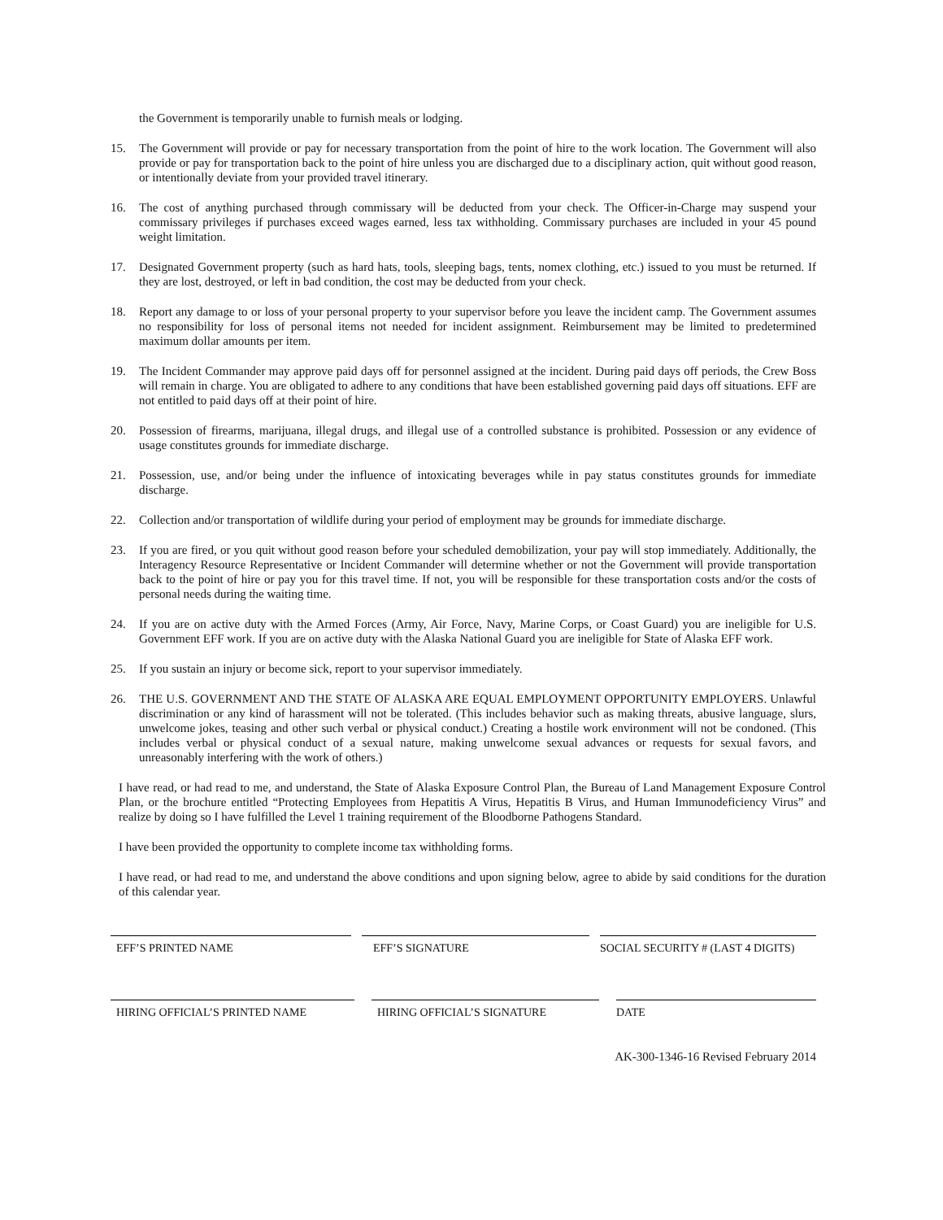the Government is temporarily unable to furnish meals or lodging.
15. The Government will provide or pay for necessary transportation from the point of hire to the work location. The Government will also provide or pay for transportation back to the point of hire unless you are discharged due to a disciplinary action, quit without good reason, or intentionally deviate from your provided travel itinerary.
16. The cost of anything purchased through commissary will be deducted from your check. The Officer-in-Charge may suspend your commissary privileges if purchases exceed wages earned, less tax withholding. Commissary purchases are included in your 45 pound weight limitation.
17. Designated Government property (such as hard hats, tools, sleeping bags, tents, nomex clothing, etc.) issued to you must be returned. If they are lost, destroyed, or left in bad condition, the cost may be deducted from your check.
18. Report any damage to or loss of your personal property to your supervisor before you leave the incident camp. The Government assumes no responsibility for loss of personal items not needed for incident assignment. Reimbursement may be limited to predetermined maximum dollar amounts per item.
19. The Incident Commander may approve paid days off for personnel assigned at the incident. During paid days off periods, the Crew Boss will remain in charge. You are obligated to adhere to any conditions that have been established governing paid days off situations. EFF are not entitled to paid days off at their point of hire.
20. Possession of firearms, marijuana, illegal drugs, and illegal use of a controlled substance is prohibited. Possession or any evidence of usage constitutes grounds for immediate discharge.
21. Possession, use, and/or being under the influence of intoxicating beverages while in pay status constitutes grounds for immediate discharge.
22. Collection and/or transportation of wildlife during your period of employment may be grounds for immediate discharge.
23. If you are fired, or you quit without good reason before your scheduled demobilization, your pay will stop immediately. Additionally, the Interagency Resource Representative or Incident Commander will determine whether or not the Government will provide transportation back to the point of hire or pay you for this travel time. If not, you will be responsible for these transportation costs and/or the costs of personal needs during the waiting time.
24. If you are on active duty with the Armed Forces (Army, Air Force, Navy, Marine Corps, or Coast Guard) you are ineligible for U.S. Government EFF work. If you are on active duty with the Alaska National Guard you are ineligible for State of Alaska EFF work.
25. If you sustain an injury or become sick, report to your supervisor immediately.
26. THE U.S. GOVERNMENT AND THE STATE OF ALASKA ARE EQUAL EMPLOYMENT OPPORTUNITY EMPLOYERS. Unlawful discrimination or any kind of harassment will not be tolerated. (This includes behavior such as making threats, abusive language, slurs, unwelcome jokes, teasing and other such verbal or physical conduct.) Creating a hostile work environment will not be condoned. (This includes verbal or physical conduct of a sexual nature, making unwelcome sexual advances or requests for sexual favors, and unreasonably interfering with the work of others.)
I have read, or had read to me, and understand, the State of Alaska Exposure Control Plan, the Bureau of Land Management Exposure Control Plan, or the brochure entitled “Protecting Employees from Hepatitis A Virus, Hepatitis B Virus, and Human Immunodeficiency Virus” and realize by doing so I have fulfilled the Level 1 training requirement of the Bloodborne Pathogens Standard.
I have been provided the opportunity to complete income tax withholding forms.
I have read, or had read to me, and understand the above conditions and upon signing below, agree to abide by said conditions for the duration of this calendar year.
EFF’S PRINTED NAME EFF’S SIGNATURE SOCIAL SECURITY # (LAST 4 DIGITS)
HIRING OFFICIAL’S PRINTED NAME HIRING OFFICIAL’S SIGNATURE DATE
AK-300-1346-16 Revised February 2014